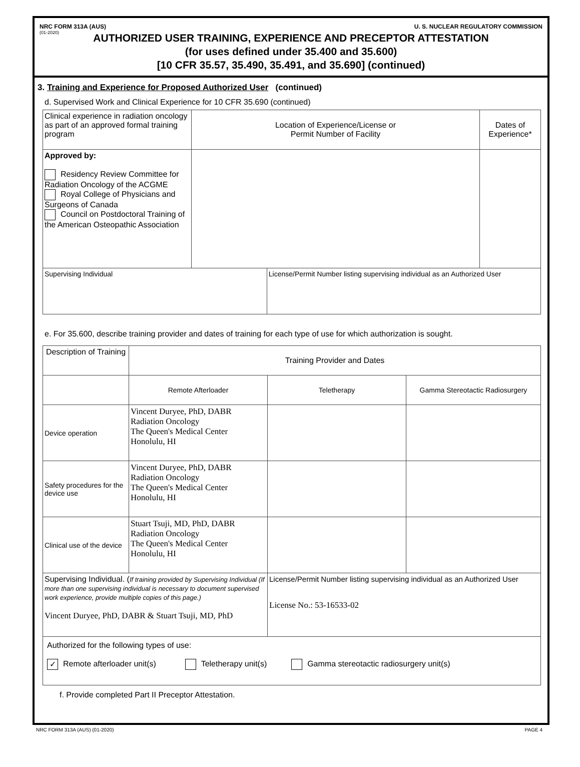NRC FORM 313A (AUS) U. S. NUCLEAR REGULATORY COMMISSION
(01-2020)
AUTHORIZED USER TRAINING, EXPERIENCE AND PRECEPTOR ATTESTATION
(for uses defined under 35.400 and 35.600)
[10 CFR 35.57, 35.490, 35.491, and 35.690] (continued)
3. Training and Experience for Proposed Authorized User (continued)
d. Supervised Work and Clinical Experience for 10 CFR 35.690 (continued)
| Clinical experience in radiation oncology as part of an approved formal training program | Location of Experience/License or Permit Number of Facility | | Dates of Experience* |
| Approved by: Residency Review Committee for Radiation Oncology of the ACGME Royal College of Physicians and Surgeons of Canada Council on Postdoctoral Training of the American Osteopathic Association | | | |
| Supervising Individual | | License/Permit Number listing supervising individual as an Authorized User | |
e. For 35.600, describe training provider and dates of training for each type of use for which authorization is sought.
| Description of Training | Training Provider and Dates | | |
| | Remote Afterloader | Teletherapy | Gamma Stereotactic Radiosurgery |
| Device operation | Vincent Duryee, PhD, DABR Radiation Oncology The Queen's Medical Center Honolulu, HI | | |
| Safety procedures for the device use | Vincent Duryee, PhD, DABR Radiation Oncology The Queen's Medical Center Honolulu, HI | | |
| Clinical use of the device | Stuart Tsuji, MD, PhD, DABR Radiation Oncology The Queen's Medical Center Honolulu, HI | | |
| Supervising Individual. ( If training provided by Supervising Individual (If more than one supervising individual is necessary to document supervised work experience, provide multiple copies of this page.) Vincent Duryee, PhD, DABR & Stuart Tsuji, MD, PhD | | License/Permit Number listing supervising individual as an Authorized User License No.: 53-16533-02 | |
| Authorized for the following types of use: ✓ Remote afterloader unit(s) Teletherapy unit(s) Gamma stereotactic radiosurgery unit(s) | | | |
f. Provide completed Part II Preceptor Attestation.
NRC FORM 313A (AUS) (01-2020) PAGE 4